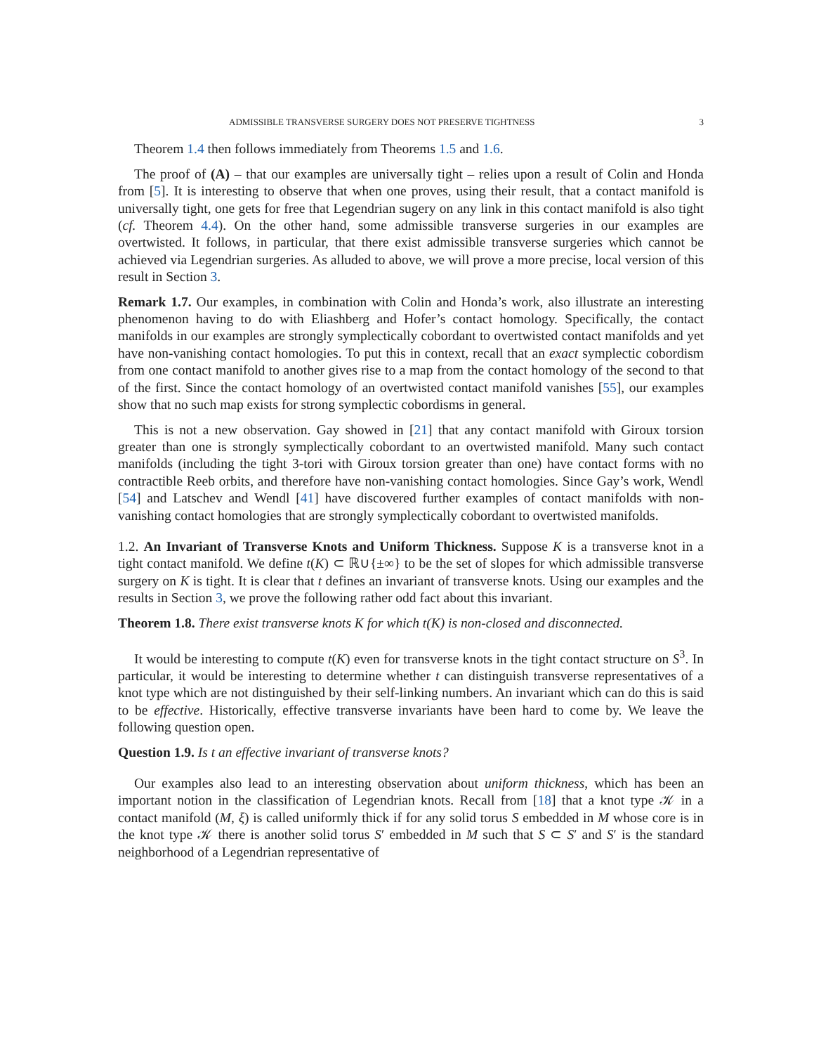ADMISSIBLE TRANSVERSE SURGERY DOES NOT PRESERVE TIGHTNESS 3
Theorem 1.4 then follows immediately from Theorems 1.5 and 1.6.
The proof of (A) – that our examples are universally tight – relies upon a result of Colin and Honda from [5]. It is interesting to observe that when one proves, using their result, that a contact manifold is universally tight, one gets for free that Legendrian sugery on any link in this contact manifold is also tight (cf. Theorem 4.4). On the other hand, some admissible transverse surgeries in our examples are overtwisted. It follows, in particular, that there exist admissible transverse surgeries which cannot be achieved via Legendrian surgeries. As alluded to above, we will prove a more precise, local version of this result in Section 3.
Remark 1.7. Our examples, in combination with Colin and Honda’s work, also illustrate an interesting phenomenon having to do with Eliashberg and Hofer’s contact homology. Specifically, the contact manifolds in our examples are strongly symplectically cobordant to overtwisted contact manifolds and yet have non-vanishing contact homologies. To put this in context, recall that an exact symplectic cobordism from one contact manifold to another gives rise to a map from the contact homology of the second to that of the first. Since the contact homology of an overtwisted contact manifold vanishes [55], our examples show that no such map exists for strong symplectic cobordisms in general.
This is not a new observation. Gay showed in [21] that any contact manifold with Giroux torsion greater than one is strongly symplectically cobordant to an overtwisted manifold. Many such contact manifolds (including the tight 3-tori with Giroux torsion greater than one) have contact forms with no contractible Reeb orbits, and therefore have non-vanishing contact homologies. Since Gay’s work, Wendl [54] and Latschev and Wendl [41] have discovered further examples of contact manifolds with non-vanishing contact homologies that are strongly symplectically cobordant to overtwisted manifolds.
1.2. An Invariant of Transverse Knots and Uniform Thickness. Suppose K is a transverse knot in a tight contact manifold. We define t(K) ⊂ ℝ∪{±∞} to be the set of slopes for which admissible transverse surgery on K is tight. It is clear that t defines an invariant of transverse knots. Using our examples and the results in Section 3, we prove the following rather odd fact about this invariant.
Theorem 1.8. There exist transverse knots K for which t(K) is non-closed and disconnected.
It would be interesting to compute t(K) even for transverse knots in the tight contact structure on S<sup>3</sup>. In particular, it would be interesting to determine whether t can distinguish transverse representatives of a knot type which are not distinguished by their self-linking numbers. An invariant which can do this is said to be effective. Historically, effective transverse invariants have been hard to come by. We leave the following question open.
Question 1.9. Is t an effective invariant of transverse knots?
Our examples also lead to an interesting observation about uniform thickness, which has been an important notion in the classification of Legendrian knots. Recall from [18] that a knot type 𝒦 in a contact manifold (M, ξ) is called uniformly thick if for any solid torus S embedded in M whose core is in the knot type 𝒦 there is another solid torus S′ embedded in M such that S ⊂ S′ and S′ is the standard neighborhood of a Legendrian representative of